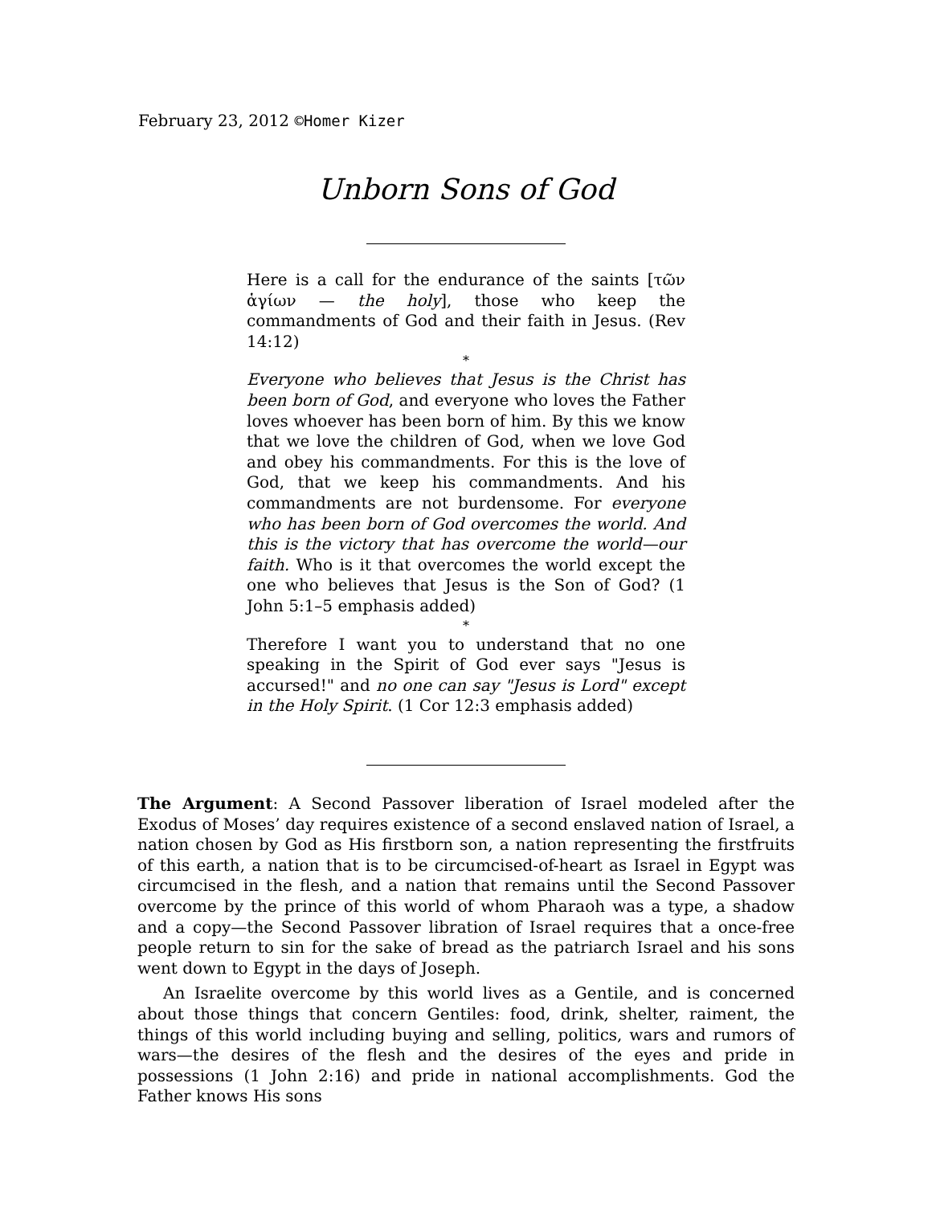February 23, 2012 ©Homer Kizer
Unborn Sons of God
Here is a call for the endurance of the saints [τῶν ἁγίων — the holy], those who keep the commandments of God and their faith in Jesus. (Rev 14:12)
*
Everyone who believes that Jesus is the Christ has been born of God, and everyone who loves the Father loves whoever has been born of him. By this we know that we love the children of God, when we love God and obey his commandments. For this is the love of God, that we keep his commandments. And his commandments are not burdensome. For everyone who has been born of God overcomes the world. And this is the victory that has overcome the world—our faith. Who is it that overcomes the world except the one who believes that Jesus is the Son of God? (1 John 5:1–5 emphasis added)
*
Therefore I want you to understand that no one speaking in the Spirit of God ever says "Jesus is accursed!" and no one can say "Jesus is Lord" except in the Holy Spirit. (1 Cor 12:3 emphasis added)
The Argument: A Second Passover liberation of Israel modeled after the Exodus of Moses’ day requires existence of a second enslaved nation of Israel, a nation chosen by God as His firstborn son, a nation representing the firstfruits of this earth, a nation that is to be circumcised-of-heart as Israel in Egypt was circumcised in the flesh, and a nation that remains until the Second Passover overcome by the prince of this world of whom Pharaoh was a type, a shadow and a copy—the Second Passover libration of Israel requires that a once-free people return to sin for the sake of bread as the patriarch Israel and his sons went down to Egypt in the days of Joseph.
An Israelite overcome by this world lives as a Gentile, and is concerned about those things that concern Gentiles: food, drink, shelter, raiment, the things of this world including buying and selling, politics, wars and rumors of wars—the desires of the flesh and the desires of the eyes and pride in possessions (1 John 2:16) and pride in national accomplishments. God the Father knows His sons